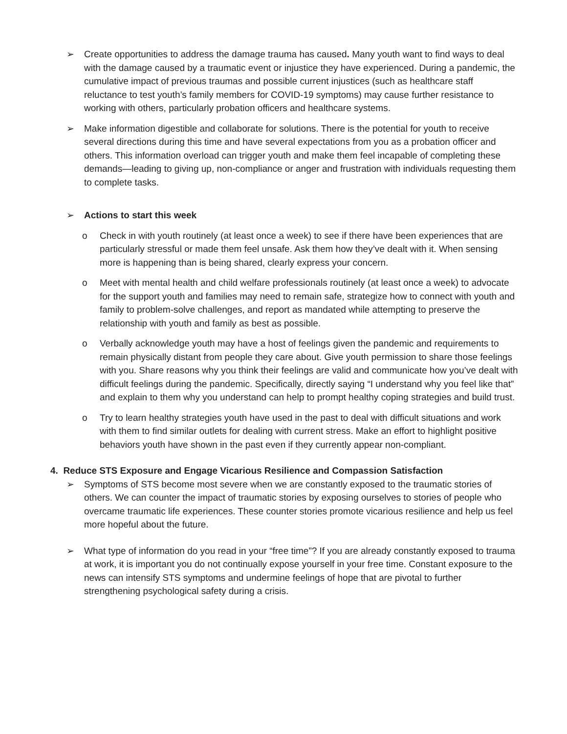➢ Create opportunities to address the damage trauma has caused. Many youth want to find ways to deal with the damage caused by a traumatic event or injustice they have experienced. During a pandemic, the cumulative impact of previous traumas and possible current injustices (such as healthcare staff reluctance to test youth’s family members for COVID-19 symptoms) may cause further resistance to working with others, particularly probation officers and healthcare systems.
➢ Make information digestible and collaborate for solutions. There is the potential for youth to receive several directions during this time and have several expectations from you as a probation officer and others. This information overload can trigger youth and make them feel incapable of completing these demands—leading to giving up, non-compliance or anger and frustration with individuals requesting them to complete tasks.
➢ Actions to start this week
o Check in with youth routinely (at least once a week) to see if there have been experiences that are particularly stressful or made them feel unsafe. Ask them how they’ve dealt with it. When sensing more is happening than is being shared, clearly express your concern.
o Meet with mental health and child welfare professionals routinely (at least once a week) to advocate for the support youth and families may need to remain safe, strategize how to connect with youth and family to problem-solve challenges, and report as mandated while attempting to preserve the relationship with youth and family as best as possible.
o Verbally acknowledge youth may have a host of feelings given the pandemic and requirements to remain physically distant from people they care about. Give youth permission to share those feelings with you. Share reasons why you think their feelings are valid and communicate how you’ve dealt with difficult feelings during the pandemic. Specifically, directly saying “I understand why you feel like that” and explain to them why you understand can help to prompt healthy coping strategies and build trust.
o Try to learn healthy strategies youth have used in the past to deal with difficult situations and work with them to find similar outlets for dealing with current stress. Make an effort to highlight positive behaviors youth have shown in the past even if they currently appear non-compliant.
4. Reduce STS Exposure and Engage Vicarious Resilience and Compassion Satisfaction
➢ Symptoms of STS become most severe when we are constantly exposed to the traumatic stories of others. We can counter the impact of traumatic stories by exposing ourselves to stories of people who overcame traumatic life experiences. These counter stories promote vicarious resilience and help us feel more hopeful about the future.
➢ What type of information do you read in your “free time”? If you are already constantly exposed to trauma at work, it is important you do not continually expose yourself in your free time. Constant exposure to the news can intensify STS symptoms and undermine feelings of hope that are pivotal to further strengthening psychological safety during a crisis.